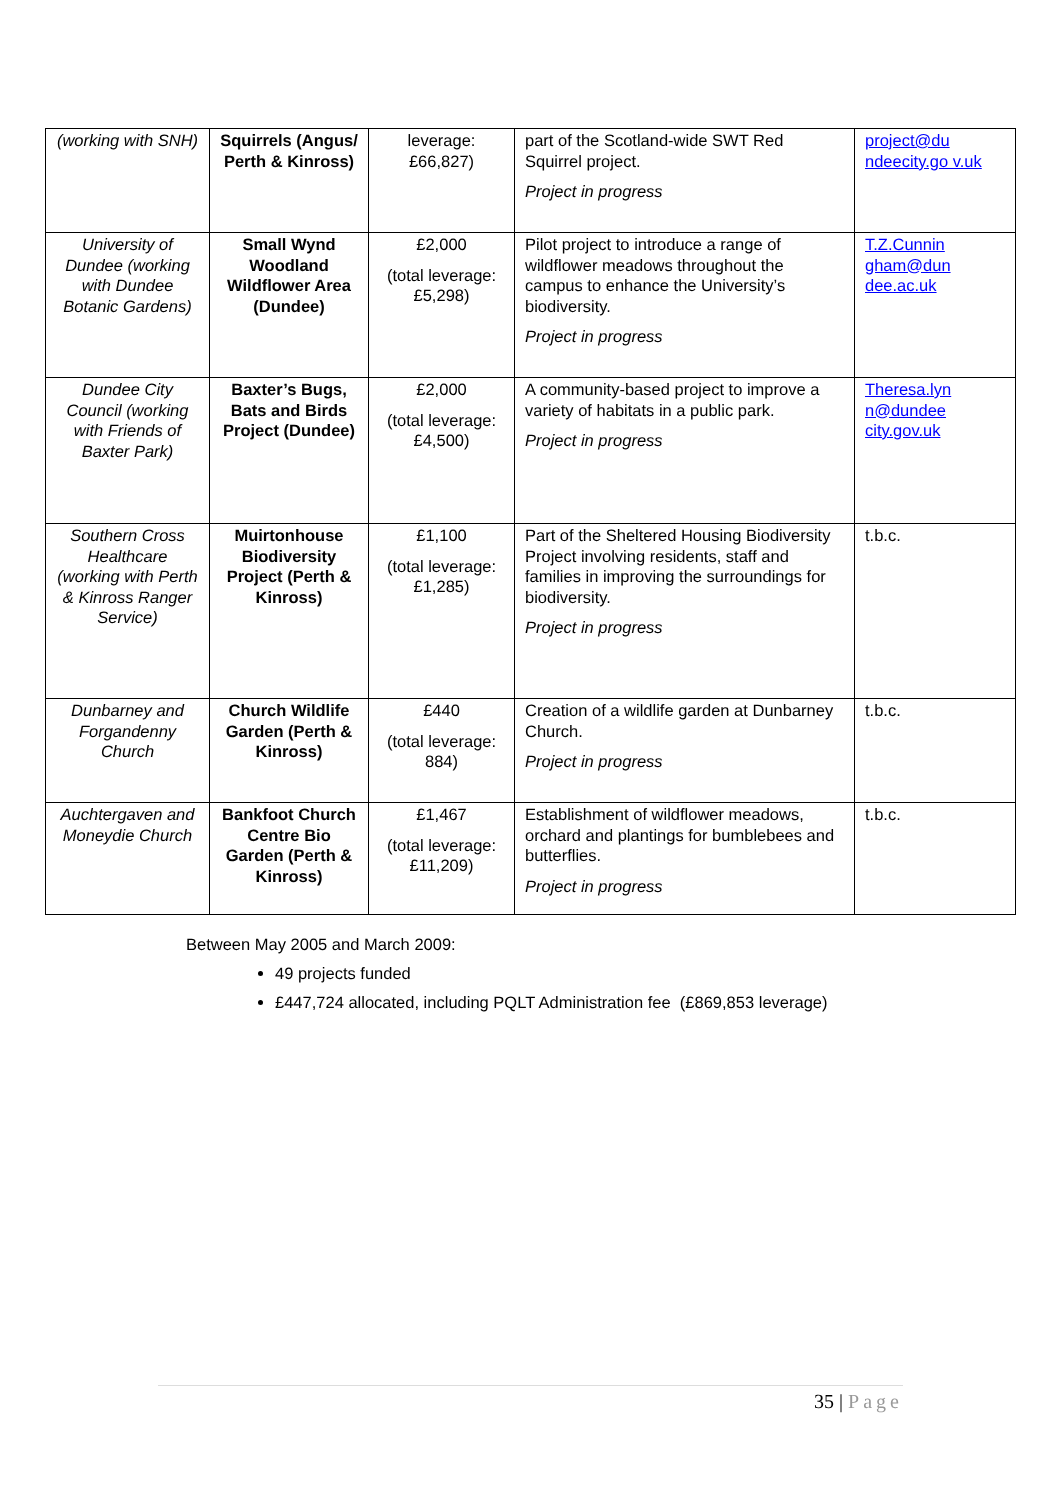| (working with SNH) | Squirrels (Angus/ Perth & Kinross) | leverage: £66,827) | part of the Scotland-wide SWT Red Squirrel project. Project in progress | project@du ndeecity.go v.uk |
| University of Dundee (working with Dundee Botanic Gardens) | Small Wynd Woodland Wildflower Area (Dundee) | £2,000 (total leverage: £5,298) | Pilot project to introduce a range of wildflower meadows throughout the campus to enhance the University’s biodiversity. Project in progress | T.Z.Cunnin gham@dun dee.ac.uk |
| Dundee City Council (working with Friends of Baxter Park) | Baxter’s Bugs, Bats and Birds Project (Dundee) | £2,000 (total leverage: £4,500) | A community-based project to improve a variety of habitats in a public park. Project in progress | Theresa.lyn n@dundee city.gov.uk |
| Southern Cross Healthcare (working with Perth & Kinross Ranger Service) | Muirtonhouse Biodiversity Project (Perth & Kinross) | £1,100 (total leverage: £1,285) | Part of the Sheltered Housing Biodiversity Project involving residents, staff and families in improving the surroundings for biodiversity. Project in progress | t.b.c. |
| Dunbarney and Forgandenny Church | Church Wildlife Garden (Perth & Kinross) | £440 (total leverage: 884) | Creation of a wildlife garden at Dunbarney Church. Project in progress | t.b.c. |
| Auchtergaven and Moneydie Church | Bankfoot Church Centre Bio Garden (Perth & Kinross) | £1,467 (total leverage: £11,209) | Establishment of wildflower meadows, orchard and plantings for bumblebees and butterflies. Project in progress | t.b.c. |
Between May 2005 and March 2009:
49 projects funded
£447,724 allocated, including PQLT Administration fee (£869,853 leverage)
35 | Page